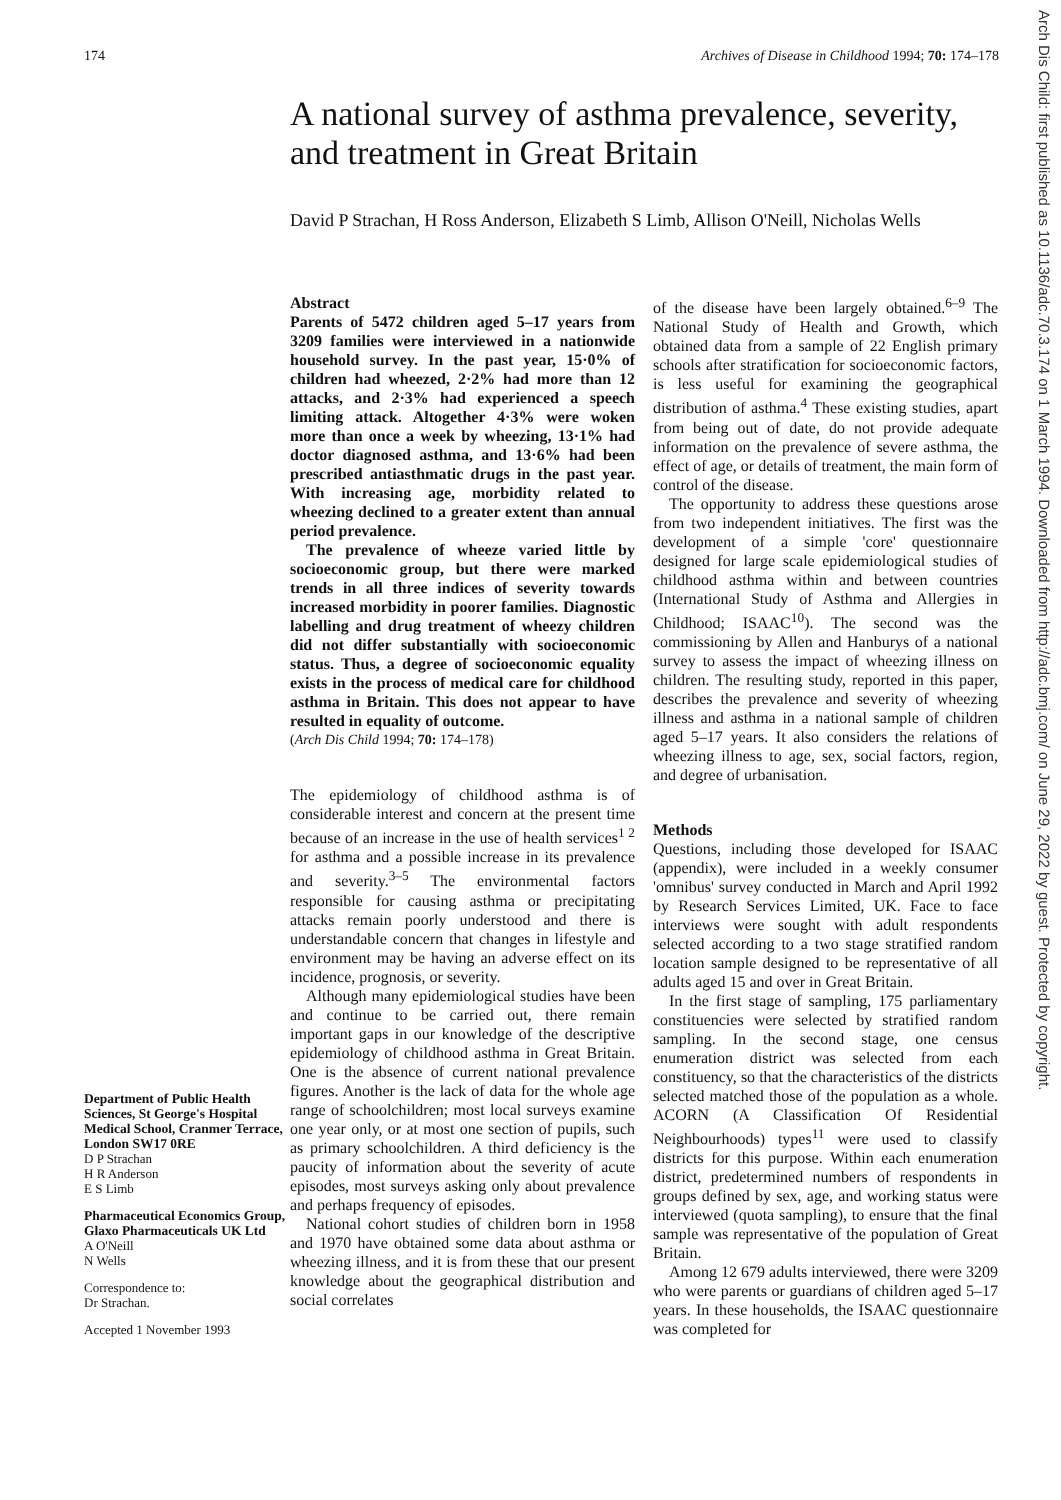174 Archives of Disease in Childhood 1994; 70: 174–178
A national survey of asthma prevalence, severity, and treatment in Great Britain
David P Strachan, H Ross Anderson, Elizabeth S Limb, Allison O'Neill, Nicholas Wells
Department of Public Health Sciences, St George's Hospital Medical School, Cranmer Terrace, London SW17 0RE
D P Strachan
H R Anderson
E S Limb
Pharmaceutical Economics Group, Glaxo Pharmaceuticals UK Ltd
A O'Neill
N Wells
Correspondence to:
Dr Strachan.
Accepted 1 November 1993
Abstract
Parents of 5472 children aged 5–17 years from 3209 families were interviewed in a nationwide household survey. In the past year, 15·0% of children had wheezed, 2·2% had more than 12 attacks, and 2·3% had experienced a speech limiting attack. Altogether 4·3% were woken more than once a week by wheezing, 13·1% had doctor diagnosed asthma, and 13·6% had been prescribed antiasthmatic drugs in the past year. With increasing age, morbidity related to wheezing declined to a greater extent than annual period prevalence.
The prevalence of wheeze varied little by socioeconomic group, but there were marked trends in all three indices of severity towards increased morbidity in poorer families. Diagnostic labelling and drug treatment of wheezy children did not differ substantially with socioeconomic status. Thus, a degree of socioeconomic equality exists in the process of medical care for childhood asthma in Britain. This does not appear to have resulted in equality of outcome.
(Arch Dis Child 1994; 70: 174–178)
The epidemiology of childhood asthma is of considerable interest and concern at the present time because of an increase in the use of health services<sup>1 2</sup> for asthma and a possible increase in its prevalence and severity.<sup>3–5</sup> The environmental factors responsible for causing asthma or precipitating attacks remain poorly understood and there is understandable concern that changes in lifestyle and environment may be having an adverse effect on its incidence, prognosis, or severity.
Although many epidemiological studies have been and continue to be carried out, there remain important gaps in our knowledge of the descriptive epidemiology of childhood asthma in Great Britain. One is the absence of current national prevalence figures. Another is the lack of data for the whole age range of schoolchildren; most local surveys examine one year only, or at most one section of pupils, such as primary schoolchildren. A third deficiency is the paucity of information about the severity of acute episodes, most surveys asking only about prevalence and perhaps frequency of episodes.
National cohort studies of children born in 1958 and 1970 have obtained some data about asthma or wheezing illness, and it is from these that our present knowledge about the geographical distribution and social correlates
of the disease have been largely obtained.<sup>6–9</sup> The National Study of Health and Growth, which obtained data from a sample of 22 English primary schools after stratification for socioeconomic factors, is less useful for examining the geographical distribution of asthma.<sup>4</sup> These existing studies, apart from being out of date, do not provide adequate information on the prevalence of severe asthma, the effect of age, or details of treatment, the main form of control of the disease.
The opportunity to address these questions arose from two independent initiatives. The first was the development of a simple 'core' questionnaire designed for large scale epidemiological studies of childhood asthma within and between countries (International Study of Asthma and Allergies in Childhood; ISAAC<sup>10</sup>). The second was the commissioning by Allen and Hanburys of a national survey to assess the impact of wheezing illness on children. The resulting study, reported in this paper, describes the prevalence and severity of wheezing illness and asthma in a national sample of children aged 5–17 years. It also considers the relations of wheezing illness to age, sex, social factors, region, and degree of urbanisation.
Methods
Questions, including those developed for ISAAC (appendix), were included in a weekly consumer 'omnibus' survey conducted in March and April 1992 by Research Services Limited, UK. Face to face interviews were sought with adult respondents selected according to a two stage stratified random location sample designed to be representative of all adults aged 15 and over in Great Britain.
In the first stage of sampling, 175 parliamentary constituencies were selected by stratified random sampling. In the second stage, one census enumeration district was selected from each constituency, so that the characteristics of the districts selected matched those of the population as a whole. ACORN (A Classification Of Residential Neighbourhoods) types<sup>11</sup> were used to classify districts for this purpose. Within each enumeration district, predetermined numbers of respondents in groups defined by sex, age, and working status were interviewed (quota sampling), to ensure that the final sample was representative of the population of Great Britain.
Among 12 679 adults interviewed, there were 3209 who were parents or guardians of children aged 5–17 years. In these households, the ISAAC questionnaire was completed for
Arch Dis Child: first published as 10.1136/adc.70.3.174 on 1 March 1994. Downloaded from http://adc.bmj.com/ on June 29, 2022 by guest. Protected by copyright.